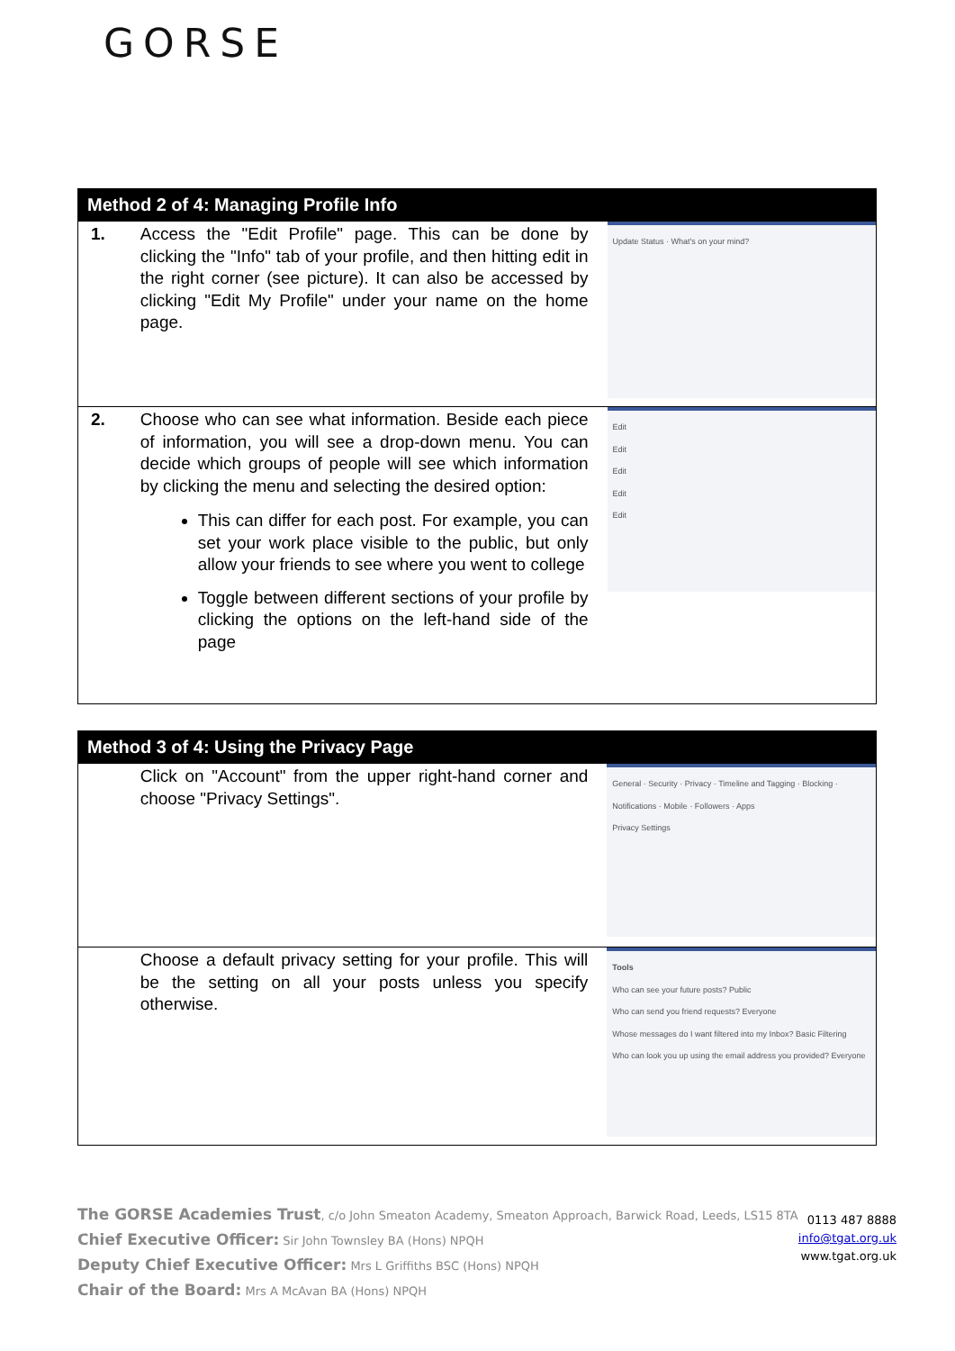GORSE
| Method 2 of 4: Managing Profile Info | | |
| --- | --- | --- |
| 1. | Access the "Edit Profile" page. This can be done by clicking the "Info" tab of your profile, and then hitting edit in the right corner (see picture). It can also be accessed by clicking "Edit My Profile" under your name on the home page. | Update Status · What's on your mind? |
| 2. | Choose who can see what information. Beside each piece of information, you will see a drop-down menu. You can decide which groups of people will see which information by clicking the menu and selecting the desired option: This can differ for each post. For example, you can set your work place visible to the public, but only allow your friends to see where you went to college Toggle between different sections of your profile by clicking the options on the left-hand side of the page | Edit Edit Edit Edit Edit |
| Method 3 of 4: Using the Privacy Page | | |
| --- | --- | --- |
| | Click on "Account" from the upper right-hand corner and choose "Privacy Settings". | General · Security · Privacy · Timeline and Tagging · Blocking · Notifications · Mobile · Followers · Apps Privacy Settings |
| | Choose a default privacy setting for your profile. This will be the setting on all your posts unless you specify otherwise. | Tools Who can see your future posts? Public Who can send you friend requests? Everyone Whose messages do I want filtered into my Inbox? Basic Filtering Who can look you up using the email address you provided? Everyone |
The GORSE Academies Trust, c/o John Smeaton Academy, Smeaton Approach, Barwick Road, Leeds, LS15 8TA
Chief Executive Officer: Sir John Townsley BA (Hons) NPQH
Deputy Chief Executive Officer: Mrs L Griffiths BSC (Hons) NPQH
Chair of the Board: Mrs A McAvan BA (Hons) NPQH
0113 487 8888
info@tgat.org.uk
www.tgat.org.uk